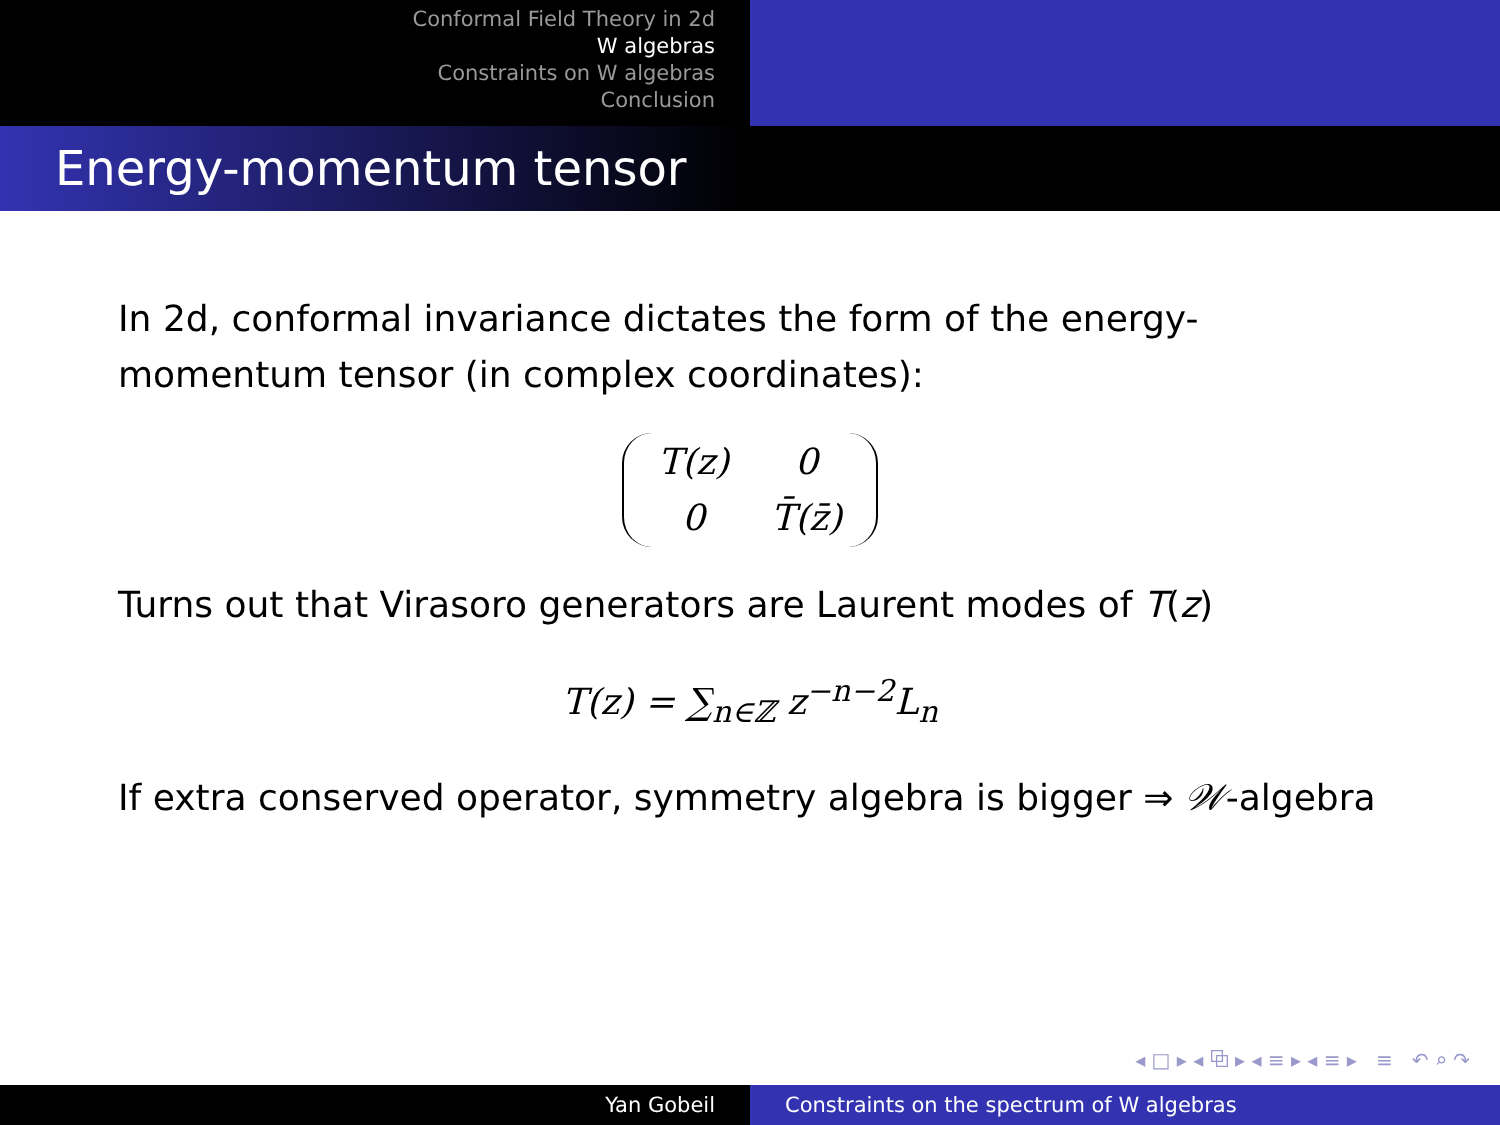Conformal Field Theory in 2d
W algebras
Constraints on W algebras
Conclusion
Energy-momentum tensor
In 2d, conformal invariance dictates the form of the energy-momentum tensor (in complex coordinates):
| T(z) | 0 |
| 0 | T̄(z̄) |
Turns out that Virasoro generators are Laurent modes of T(z)
T(z) = ∑<sub>n∈ℤ</sub> z<sup>−n−2</sup>L<sub>n</sub>
If extra conserved operator, symmetry algebra is bigger ⇒ 𝒲-algebra
◂ □ ▸ ◂ ⧉ ▸ ◂ ≡ ▸ ◂ ≡ ▸ ≡ ↶ ⌕ ↷
Yan Gobeil Constraints on the spectrum of W algebras